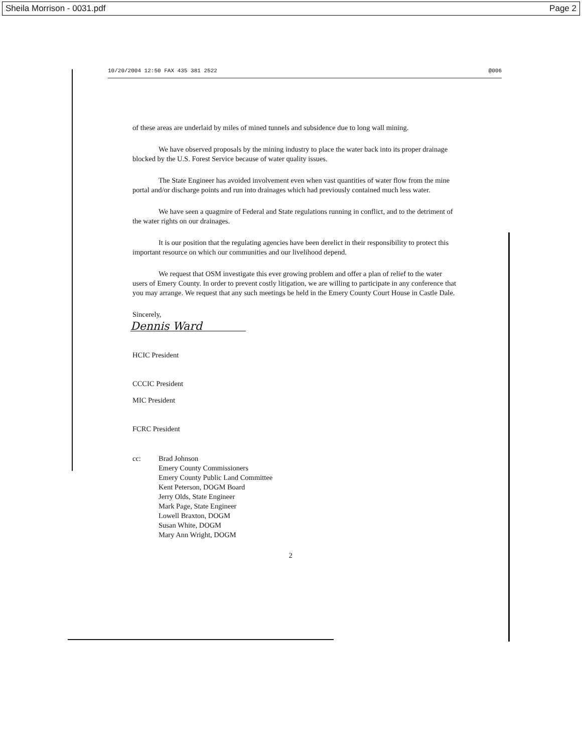Sheila Morrison - 0031.pdf Page 2
10/20/2004 12:50 FAX 435 381 2522 @006
of these areas are underlaid by miles of mined tunnels and subsidence due to long wall mining.
We have observed proposals by the mining industry to place the water back into its proper drainage blocked by the U.S. Forest Service because of water quality issues.
The State Engineer has avoided involvement even when vast quantities of water flow from the mine portal and/or discharge points and run into drainages which had previously contained much less water.
We have seen a quagmire of Federal and State regulations running in conflict, and to the detriment of the water rights on our drainages.
It is our position that the regulating agencies have been derelict in their responsibility to protect this important resource on which our communities and our livelihood depend.
We request that OSM investigate this ever growing problem and offer a plan of relief to the water users of Emery County. In order to prevent costly litigation, we are willing to participate in any conference that you may arrange. We request that any such meetings be held in the Emery County Court House in Castle Dale.
Sincerely,
Dennis Ward
HCIC President
CCCIC President
MIC President
FCRC President
cc: Brad Johnson
Emery County Commissioners
Emery County Public Land Committee
Kent Peterson, DOGM Board
Jerry Olds, State Engineer
Mark Page, State Engineer
Lowell Braxton, DOGM
Susan White, DOGM
Mary Ann Wright, DOGM
2